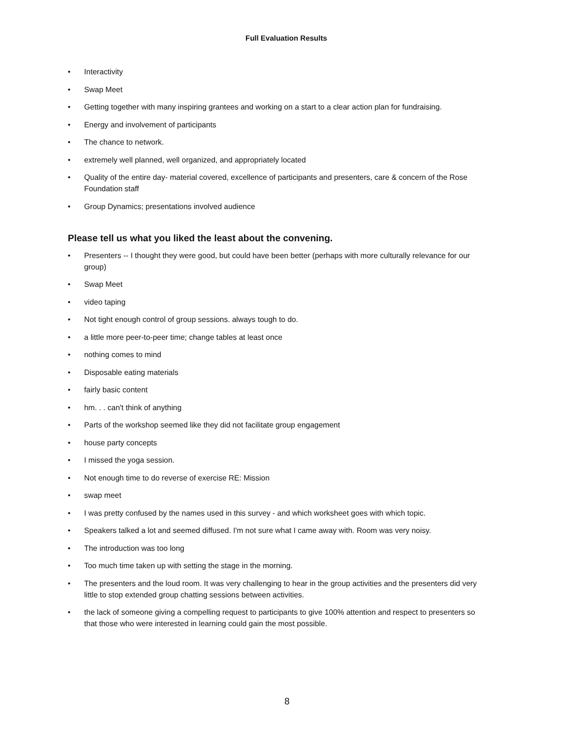Full Evaluation Results
• Interactivity
• Swap Meet
• Getting together with many inspiring grantees and working on a start to a clear action plan for fundraising.
• Energy and involvement of participants
• The chance to network.
• extremely well planned, well organized, and appropriately located
• Quality of the entire day- material covered, excellence of participants and presenters, care & concern of the Rose Foundation staff
• Group Dynamics; presentations involved audience
Please tell us what you liked the least about the convening.
• Presenters -- I thought they were good, but could have been better (perhaps with more culturally relevance for our group)
• Swap Meet
• video taping
• Not tight enough control of group sessions. always tough to do.
• a little more peer-to-peer time; change tables at least once
• nothing comes to mind
• Disposable eating materials
• fairly basic content
• hm. . . can't think of anything
• Parts of the workshop seemed like they did not facilitate group engagement
• house party concepts
• I missed the yoga session.
• Not enough time to do reverse of exercise RE: Mission
• swap meet
• I was pretty confused by the names used in this survey - and which worksheet goes with which topic.
• Speakers talked a lot and seemed diffused. I'm not sure what I came away with. Room was very noisy.
• The introduction was too long
• Too much time taken up with setting the stage in the morning.
• The presenters and the loud room. It was very challenging to hear in the group activities and the presenters did very little to stop extended group chatting sessions between activities.
• the lack of someone giving a compelling request to participants to give 100% attention and respect to presenters so that those who were interested in learning could gain the most possible.
8